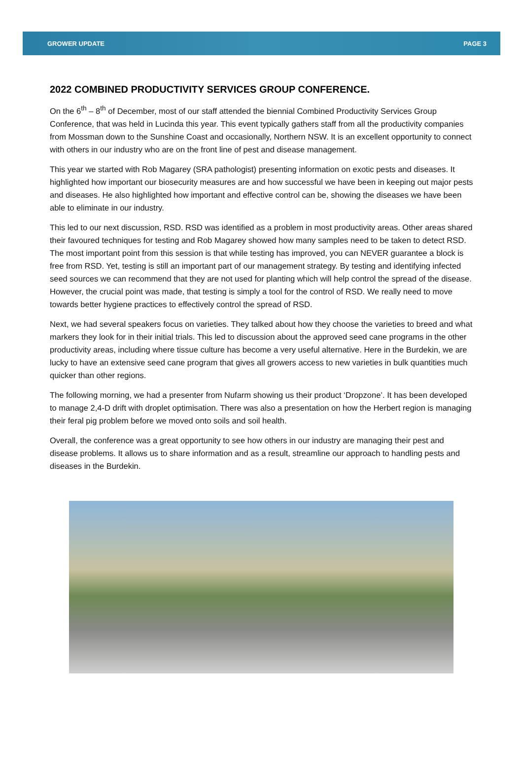GROWER UPDATE PAGE 3
2022 COMBINED PRODUCTIVITY SERVICES GROUP CONFERENCE.
On the 6<sup>th</sup> – 8<sup>th</sup> of December, most of our staff attended the biennial Combined Productivity Services Group Conference, that was held in Lucinda this year. This event typically gathers staff from all the productivity companies from Mossman down to the Sunshine Coast and occasionally, Northern NSW. It is an excellent opportunity to connect with others in our industry who are on the front line of pest and disease management.
This year we started with Rob Magarey (SRA pathologist) presenting information on exotic pests and diseases. It highlighted how important our biosecurity measures are and how successful we have been in keeping out major pests and diseases. He also highlighted how important and effective control can be, showing the diseases we have been able to eliminate in our industry.
This led to our next discussion, RSD. RSD was identified as a problem in most productivity areas. Other areas shared their favoured techniques for testing and Rob Magarey showed how many samples need to be taken to detect RSD. The most important point from this session is that while testing has improved, you can NEVER guarantee a block is free from RSD. Yet, testing is still an important part of our management strategy. By testing and identifying infected seed sources we can recommend that they are not used for planting which will help control the spread of the disease. However, the crucial point was made, that testing is simply a tool for the control of RSD. We really need to move towards better hygiene practices to effectively control the spread of RSD.
Next, we had several speakers focus on varieties. They talked about how they choose the varieties to breed and what markers they look for in their initial trials. This led to discussion about the approved seed cane programs in the other productivity areas, including where tissue culture has become a very useful alternative. Here in the Burdekin, we are lucky to have an extensive seed cane program that gives all growers access to new varieties in bulk quantities much quicker than other regions.
The following morning, we had a presenter from Nufarm showing us their product ‘Dropzone’. It has been developed to manage 2,4-D drift with droplet optimisation. There was also a presentation on how the Herbert region is managing their feral pig problem before we moved onto soils and soil health.
Overall, the conference was a great opportunity to see how others in our industry are managing their pest and disease problems. It allows us to share information and as a result, streamline our approach to handling pests and diseases in the Burdekin.